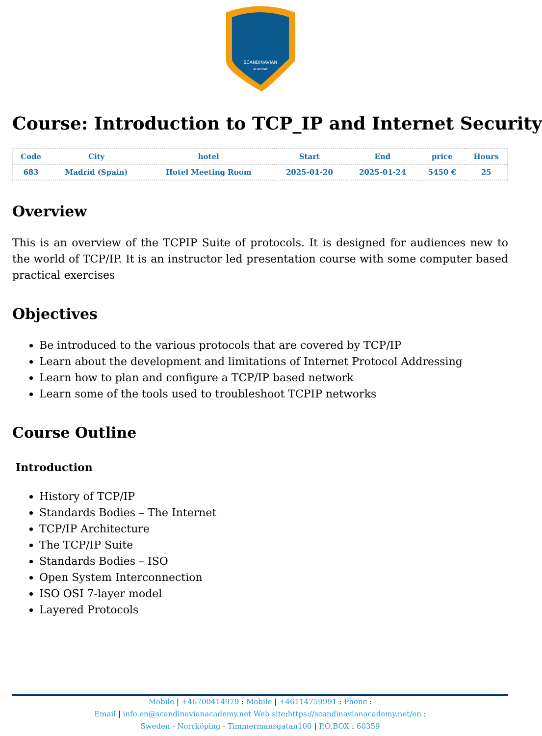SCANDINAVIAN
ACADEMY
Course: Introduction to TCP_IP and Internet Security
| Code | City | hotel | Start | End | price | Hours |
| --- | --- | --- | --- | --- | --- | --- |
| 683 | Madrid (Spain) | Hotel Meeting Room | 2025-01-20 | 2025-01-24 | 5450 € | 25 |
Overview
This is an overview of the TCPIP Suite of protocols. It is designed for audiences new to the world of TCP/IP. It is an instructor led presentation course with some computer based practical exercises
Objectives
Be introduced to the various protocols that are covered by TCP/IP
Learn about the development and limitations of Internet Protocol Addressing
Learn how to plan and configure a TCP/IP based network
Learn some of the tools used to troubleshoot TCPIP networks
Course Outline
Introduction
History of TCP/IP
Standards Bodies – The Internet
TCP/IP Architecture
The TCP/IP Suite
Standards Bodies – ISO
Open System Interconnection
ISO OSI 7-layer model
Layered Protocols
Mobile | +46700414979 : Mobile | +46114759991 : Phone :
Email | info.en@scandinavianacademy.net Web site: https://scandinavianacademy.net/en :
Sweden - Norrköping - Timmermansgatan100 | P.O.BOX : 60359